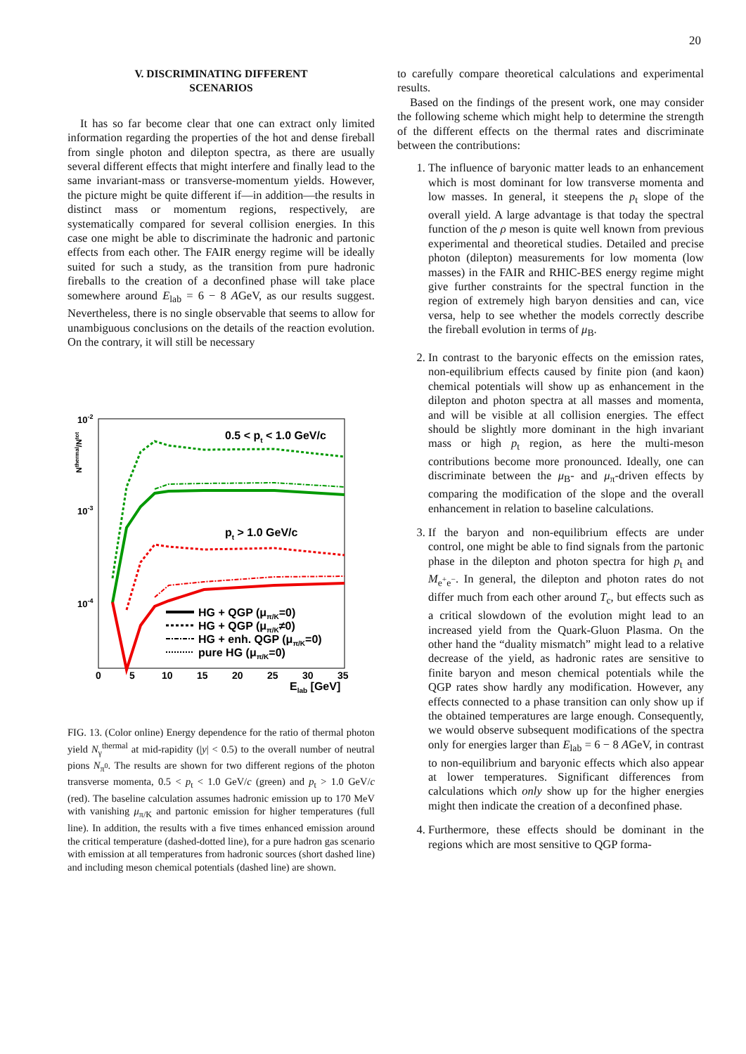20
V. DISCRIMINATING DIFFERENT
SCENARIOS
It has so far become clear that one can extract only limited information regarding the properties of the hot and dense fireball from single photon and dilepton spectra, as there are usually several different effects that might interfere and finally lead to the same invariant-mass or transverse-momentum yields. However, the picture might be quite different if—in addition—the results in distinct mass or momentum regions, respectively, are systematically compared for several collision energies. In this case one might be able to discriminate the hadronic and partonic effects from each other. The FAIR energy regime will be ideally suited for such a study, as the transition from pure hadronic fireballs to the creation of a deconfined phase will take place somewhere around E<sub>lab</sub> = 6 − 8 AGeV, as our results suggest. Nevertheless, there is no single observable that seems to allow for unambiguous conclusions on the details of the reaction evolution. On the contrary, it will still be necessary
10-2
10-3
10-4
Nthermal/Ntot
0.5 < pt < 1.0 GeV/c
pt > 1.0 GeV/c
HG + QGP (μπ/K=0)
HG + QGP (μπ/K≠0)
HG + enh. QGP (μπ/K=0)
pure HG (μπ/K=0)
0
5
10
15
20
25
30
35
Elab [GeV]
FIG. 13. (Color online) Energy dependence for the ratio of thermal photon yield N<sub>γ</sub><sup>thermal</sup> at mid-rapidity (|y| < 0.5) to the overall number of neutral pions N<sub>π<sup>0</sup></sub>. The results are shown for two different regions of the photon transverse momenta, 0.5 < p<sub>t</sub> < 1.0 GeV/c (green) and p<sub>t</sub> > 1.0 GeV/c (red). The baseline calculation assumes hadronic emission up to 170 MeV with vanishing μ<sub>π/K</sub> and partonic emission for higher temperatures (full line). In addition, the results with a five times enhanced emission around the critical temperature (dashed-dotted line), for a pure hadron gas scenario with emission at all temperatures from hadronic sources (short dashed line) and including meson chemical potentials (dashed line) are shown.
to carefully compare theoretical calculations and experimental results.
Based on the findings of the present work, one may consider the following scheme which might help to determine the strength of the different effects on the thermal rates and discriminate between the contributions:
1. The influence of baryonic matter leads to an enhancement which is most dominant for low transverse momenta and low masses. In general, it steepens the p<sub>t</sub> slope of the overall yield. A large advantage is that today the spectral function of the ρ meson is quite well known from previous experimental and theoretical studies. Detailed and precise photon (dilepton) measurements for low momenta (low masses) in the FAIR and RHIC-BES energy regime might give further constraints for the spectral function in the region of extremely high baryon densities and can, vice versa, help to see whether the models correctly describe the fireball evolution in terms of μ<sub>B</sub>.
2. In contrast to the baryonic effects on the emission rates, non-equilibrium effects caused by finite pion (and kaon) chemical potentials will show up as enhancement in the dilepton and photon spectra at all masses and momenta, and will be visible at all collision energies. The effect should be slightly more dominant in the high invariant mass or high p<sub>t</sub> region, as here the multi-meson contributions become more pronounced. Ideally, one can discriminate between the μ<sub>B</sub>- and μ<sub>π</sub>-driven effects by comparing the modification of the slope and the overall enhancement in relation to baseline calculations.
3. If the baryon and non-equilibrium effects are under control, one might be able to find signals from the partonic phase in the dilepton and photon spectra for high p<sub>t</sub> and M<sub>e<sup>+</sup>e<sup>−</sup></sub>. In general, the dilepton and photon rates do not differ much from each other around T<sub>c</sub>, but effects such as a critical slowdown of the evolution might lead to an increased yield from the Quark-Gluon Plasma. On the other hand the “duality mismatch” might lead to a relative decrease of the yield, as hadronic rates are sensitive to finite baryon and meson chemical potentials while the QGP rates show hardly any modification. However, any effects connected to a phase transition can only show up if the obtained temperatures are large enough. Consequently, we would observe subsequent modifications of the spectra only for energies larger than E<sub>lab</sub> = 6 − 8 AGeV, in contrast to non-equilibrium and baryonic effects which also appear at lower temperatures. Significant differences from calculations which only show up for the higher energies might then indicate the creation of a deconfined phase.
4. Furthermore, these effects should be dominant in the regions which are most sensitive to QGP forma-